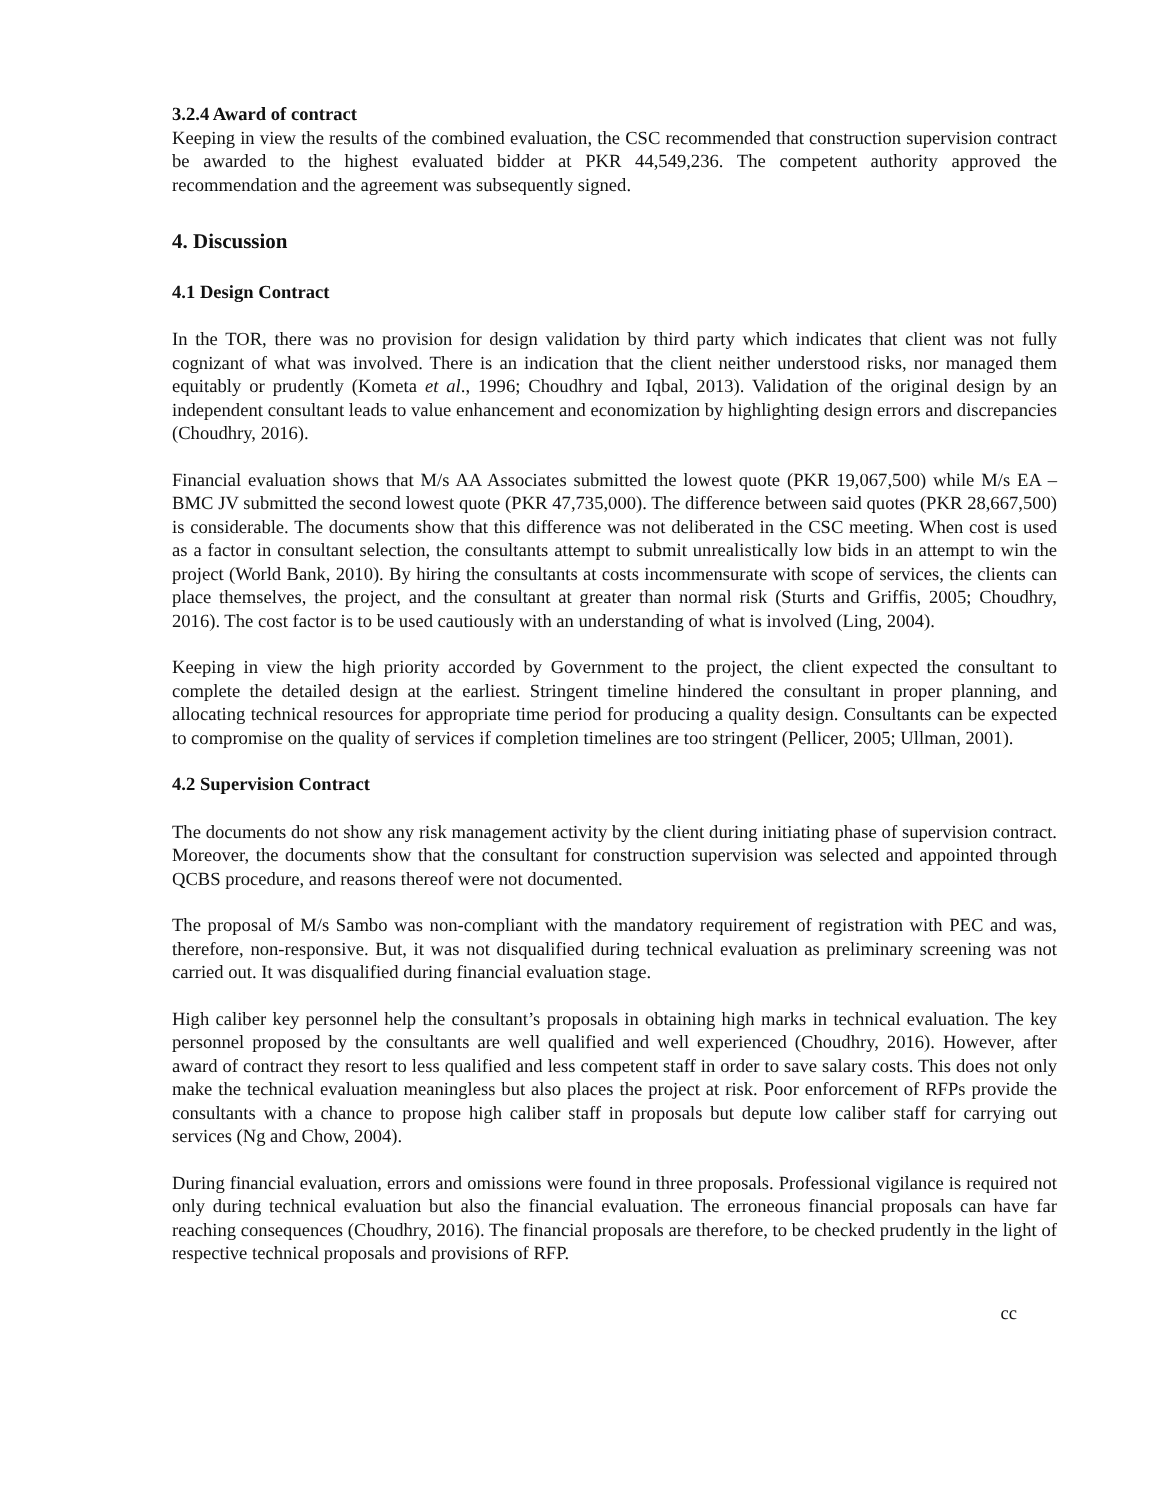3.2.4 Award of contract
Keeping in view the results of the combined evaluation, the CSC recommended that construction supervision contract be awarded to the highest evaluated bidder at PKR 44,549,236. The competent authority approved the recommendation and the agreement was subsequently signed.
4. Discussion
4.1 Design Contract
In the TOR, there was no provision for design validation by third party which indicates that client was not fully cognizant of what was involved. There is an indication that the client neither understood risks, nor managed them equitably or prudently (Kometa et al., 1996; Choudhry and Iqbal, 2013). Validation of the original design by an independent consultant leads to value enhancement and economization by highlighting design errors and discrepancies (Choudhry, 2016).
Financial evaluation shows that M/s AA Associates submitted the lowest quote (PKR 19,067,500) while M/s EA – BMC JV submitted the second lowest quote (PKR 47,735,000). The difference between said quotes (PKR 28,667,500) is considerable. The documents show that this difference was not deliberated in the CSC meeting. When cost is used as a factor in consultant selection, the consultants attempt to submit unrealistically low bids in an attempt to win the project (World Bank, 2010). By hiring the consultants at costs incommensurate with scope of services, the clients can place themselves, the project, and the consultant at greater than normal risk (Sturts and Griffis, 2005; Choudhry, 2016). The cost factor is to be used cautiously with an understanding of what is involved (Ling, 2004).
Keeping in view the high priority accorded by Government to the project, the client expected the consultant to complete the detailed design at the earliest. Stringent timeline hindered the consultant in proper planning, and allocating technical resources for appropriate time period for producing a quality design. Consultants can be expected to compromise on the quality of services if completion timelines are too stringent (Pellicer, 2005; Ullman, 2001).
4.2 Supervision Contract
The documents do not show any risk management activity by the client during initiating phase of supervision contract. Moreover, the documents show that the consultant for construction supervision was selected and appointed through QCBS procedure, and reasons thereof were not documented.
The proposal of M/s Sambo was non-compliant with the mandatory requirement of registration with PEC and was, therefore, non-responsive. But, it was not disqualified during technical evaluation as preliminary screening was not carried out. It was disqualified during financial evaluation stage.
High caliber key personnel help the consultant’s proposals in obtaining high marks in technical evaluation. The key personnel proposed by the consultants are well qualified and well experienced (Choudhry, 2016). However, after award of contract they resort to less qualified and less competent staff in order to save salary costs. This does not only make the technical evaluation meaningless but also places the project at risk. Poor enforcement of RFPs provide the consultants with a chance to propose high caliber staff in proposals but depute low caliber staff for carrying out services (Ng and Chow, 2004).
During financial evaluation, errors and omissions were found in three proposals. Professional vigilance is required not only during technical evaluation but also the financial evaluation. The erroneous financial proposals can have far reaching consequences (Choudhry, 2016). The financial proposals are therefore, to be checked prudently in the light of respective technical proposals and provisions of RFP.
cc